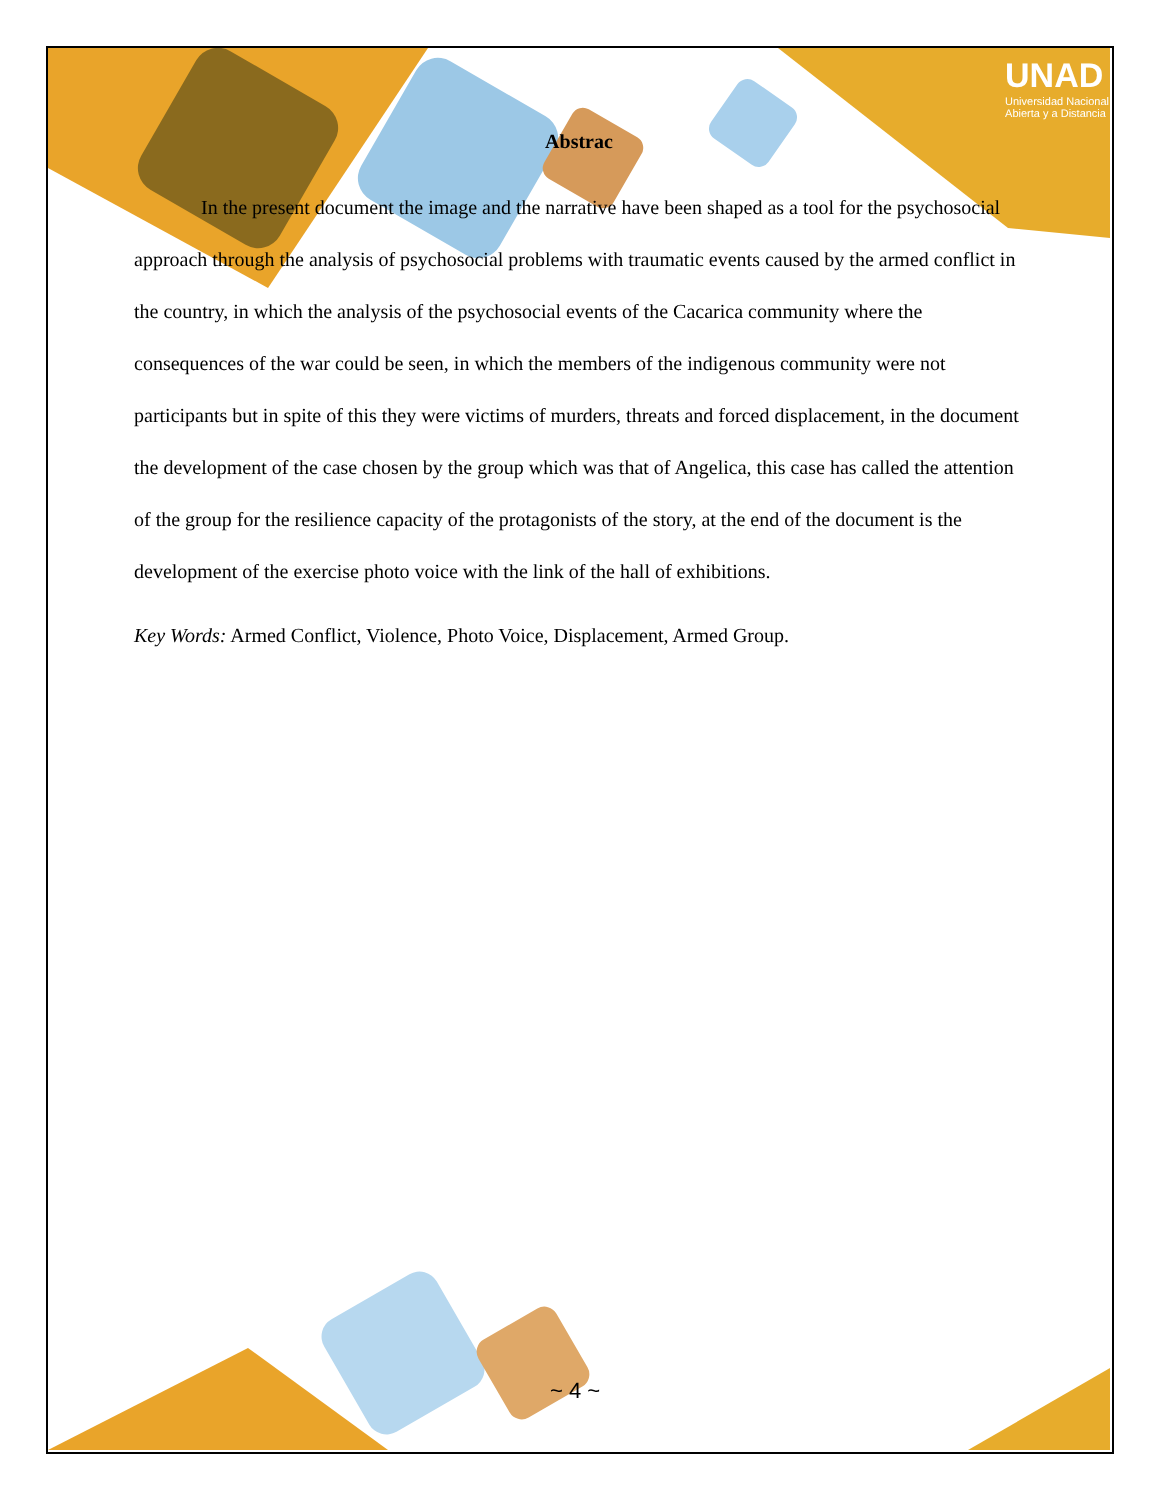UNAD
Universidad Nacional
Abierta y a Distancia
Abstrac
In the present document the image and the narrative have been shaped as a tool for the psychosocial approach through the analysis of psychosocial problems with traumatic events caused by the armed conflict in the country, in which the analysis of the psychosocial events of the Cacarica community where the consequences of the war could be seen, in which the members of the indigenous community were not participants but in spite of this they were victims of murders, threats and forced displacement, in the document the development of the case chosen by the group which was that of Angelica, this case has called the attention of the group for the resilience capacity of the protagonists of the story, at the end of the document is the development of the exercise photo voice with the link of the hall of exhibitions.
Key Words: Armed Conflict, Violence, Photo Voice, Displacement, Armed Group.
~ 4 ~